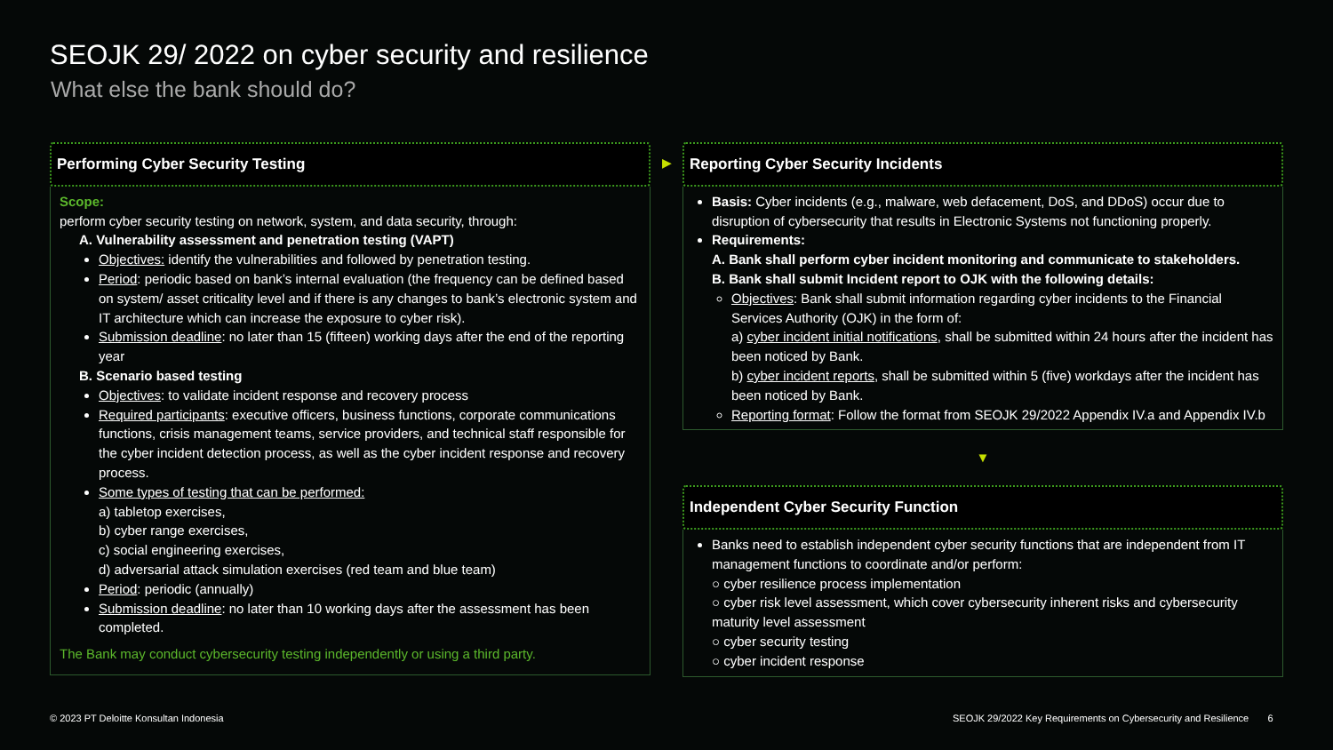SEOJK 29/ 2022 on cyber security and resilience
What else the bank should do?
Performing Cyber Security Testing
Scope:
perform cyber security testing on network, system, and data security, through:
A. Vulnerability assessment and penetration testing (VAPT)
Objectives: identify the vulnerabilities and followed by penetration testing.
Period: periodic based on bank’s internal evaluation (the frequency can be defined based on system/ asset criticality level and if there is any changes to bank’s electronic system and IT architecture which can increase the exposure to cyber risk).
Submission deadline: no later than 15 (fifteen) working days after the end of the reporting year
B. Scenario based testing
Objectives: to validate incident response and recovery process
Required participants: executive officers, business functions, corporate communications functions, crisis management teams, service providers, and technical staff responsible for the cyber incident detection process, as well as the cyber incident response and recovery process.
Some types of testing that can be performed:
a) tabletop exercises,
b) cyber range exercises,
c) social engineering exercises,
d) adversarial attack simulation exercises (red team and blue team)
Period: periodic (annually)
Submission deadline: no later than 10 working days after the assessment has been completed.
The Bank may conduct cybersecurity testing independently or using a third party.
▶
Reporting Cyber Security Incidents
Basis: Cyber incidents (e.g., malware, web defacement, DoS, and DDoS) occur due to disruption of cybersecurity that results in Electronic Systems not functioning properly.
Requirements:
A. Bank shall perform cyber incident monitoring and communicate to stakeholders.
B. Bank shall submit Incident report to OJK with the following details:
Objectives: Bank shall submit information regarding cyber incidents to the Financial Services Authority (OJK) in the form of:
a) cyber incident initial notifications, shall be submitted within 24 hours after the incident has been noticed by Bank.
b) cyber incident reports, shall be submitted within 5 (five) workdays after the incident has been noticed by Bank.
Reporting format: Follow the format from SEOJK 29/2022 Appendix IV.a and Appendix IV.b
▼
Independent Cyber Security Function
Banks need to establish independent cyber security functions that are independent from IT management functions to coordinate and/or perform:
○ cyber resilience process implementation
○ cyber risk level assessment, which cover cybersecurity inherent risks and cybersecurity maturity level assessment
○ cyber security testing
○ cyber incident response
© 2023 PT Deloitte Konsultan Indonesia
SEOJK 29/2022 Key Requirements on Cybersecurity and Resilience 6